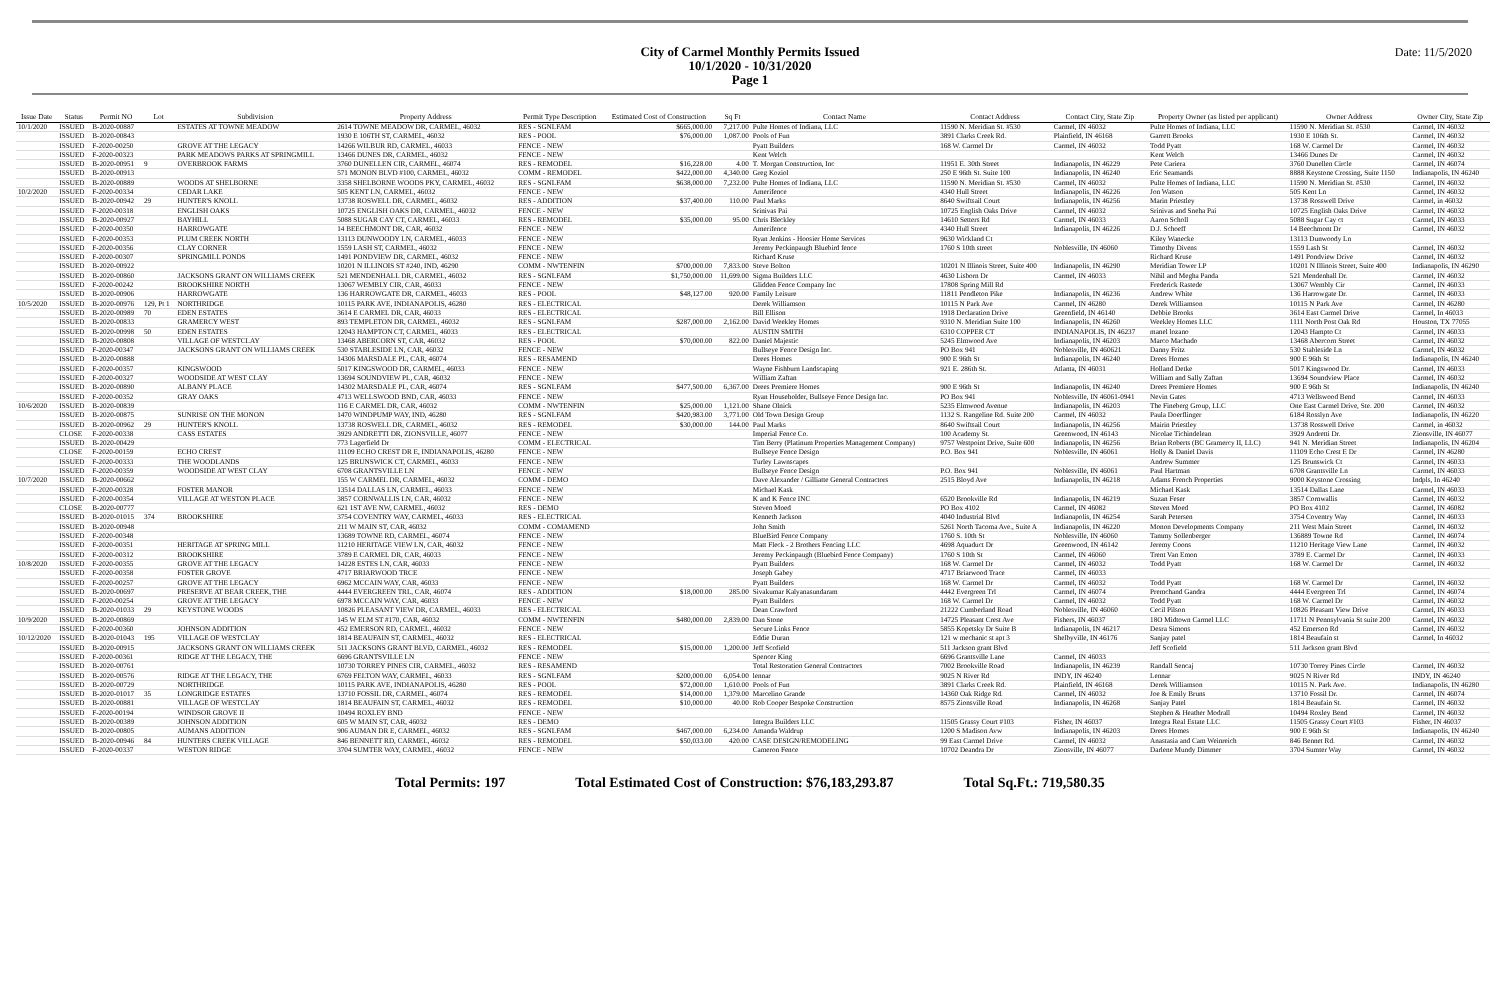City of Carmel Monthly Permits Issued
10/1/2020 - 10/31/2020
Page 1
Date: 11/5/2020
| Issue Date | Status | Permit NO | Lot | Subdivision | Property Address | Permit Type Description | Estimated Cost of Construction | Sq Ft | Contact Name | Contact Address | Contact City, State Zip | Property Owner (as listed per applicant) | Owner Address | Owner City, State Zip |
| --- | --- | --- | --- | --- | --- | --- | --- | --- | --- | --- | --- | --- | --- | --- |
| 10/1/2020 | ISSUED | B-2020-00887 | | ESTATES AT TOWNE MEADOW | 2614 TOWNE MEADOW DR, CARMEL, 46032 | RES - SGNLFAM | $665,000.00 | 7,217.00 | Pulte Homes of Indiana, LLC | 11590 N. Meridian St. #530 | Carmel, IN 46032 | Pulte Homes of Indiana, LLC | 11590 N. Meridian St. #530 | Carmel, IN 46032 |
| | ISSUED | B-2020-00843 | | | 1930 E 106TH ST, CARMEL, 46032 | RES - POOL | $76,000.00 | 1,087.00 | Pools of Fun | 3891 Clarks Creek Rd. | Plainfield, IN 46168 | Garrett Brooks | 1930 E 106th St. | Carmel, IN 46032 |
| | ISSUED | F-2020-00250 | | GROVE AT THE LEGACY | 14266 WILBUR RD, CARMEL, 46033 | FENCE - NEW | | | Pyatt Builders | 168 W. Carmel Dr | Carmel, IN 46032 | Todd Pyatt | 168 W. Carmel Dr | Carmel, IN 46032 |
| | ISSUED | F-2020-00323 | | PARK MEADOWS PARKS AT SPRINGMILL | 13466 DUNES DR, CARMEL, 46032 | FENCE - NEW | | | Kent Welch | | | Kent Welch | 13466 Dunes Dr | Carmel, IN 46032 |
| | ISSUED | B-2020-00951 | 9 | OVERBROOK FARMS | 3760 DUNELLEN CIR, CARMEL, 46074 | RES - REMODEL | $16,228.00 | 4.00 | T. Morgan Construction, Inc | 11951 E. 30th Street | Indianapolis, IN 46229 | Pete Cariera | 3760 Dunellen Circle | Carmel, IN 46074 |
| | ISSUED | B-2020-00913 | | | 571 MONON BLVD #100, CARMEL, 46032 | COMM - REMODEL | $422,000.00 | 4,340.00 | Greg Koziol | 250 E 96th St. Suite 100 | Indianapolis, IN 46240 | Eric Seamands | 8888 Keystone Crossing, Suite 1150 | Indianapolis, IN 46240 |
| | ISSUED | B-2020-00889 | | WOODS AT SHELBORNE | 3358 SHELBORNE WOODS PKY, CARMEL, 46032 | RES - SGNLFAM | $638,000.00 | 7,232.00 | Pulte Homes of Indiana, LLC | 11590 N. Meridian St. #530 | Carmel, IN 46032 | Pulte Homes of Indiana, LLC | 11590 N. Meridian St. #530 | Carmel, IN 46032 |
| 10/2/2020 | ISSUED | F-2020-00334 | | CEDAR LAKE | 505 KENT LN, CARMEL, 46032 | FENCE - NEW | | | Amerifence | 4340 Hull Street | Indianapolis, IN 46226 | Jon Watson | 505 Kent Ln | Carmel, IN 46032 |
| | ISSUED | B-2020-00942 | 29 | HUNTER'S KNOLL | 13738 ROSWELL DR, CARMEL, 46032 | RES - ADDITION | $37,400.00 | 110.00 | Paul Marks | 8640 Swiftsail Court | Indianapolis, IN 46256 | Marin Priestley | 13738 Rosswell Drive | Carmel, in 46032 |
| | ISSUED | F-2020-00318 | | ENGLISH OAKS | 10725 ENGLISH OAKS DR, CARMEL, 46032 | FENCE - NEW | | | Srinivas Pai | 10725 English Oaks Drive | Carmel, IN 46032 | Srinivas and Sneha Pai | 10725 English Oaks Drive | Carmel, IN 46032 |
| | ISSUED | B-2020-00927 | | BAYHILL | 5088 SUGAR CAY CT, CARMEL, 46033 | RES - REMODEL | $35,000.00 | 95.00 | Chris Bleckley | 14610 Setters Rd | Carmel, IN 46033 | Aaron Scholl | 5088 Sugar Cay ct | Carmel, IN 46033 |
| | ISSUED | F-2020-00350 | | HARROWGATE | 14 BEECHMONT DR, CAR, 46032 | FENCE - NEW | | | Amerifence | 4340 Hull Street | Indianapolis, IN 46226 | D.J. Schoeff | 14 Beechmont Dr | Carmel, IN 46032 |
| | ISSUED | F-2020-00353 | | PLUM CREEK NORTH | 13113 DUNWOODY LN, CARMEL, 46033 | FENCE - NEW | | | Ryan Jenkins - Hoosier Home Services | 9630 Wickland Ct | | Kiley Wanecke | 13113 Dunwoody Ln | |
| | ISSUED | F-2020-00356 | | CLAY CORNER | 1559 LASH ST, CARMEL, 46032 | FENCE - NEW | | | Jeremy Peckinpaugh Bluebird fence | 1760 S 10th street | Noblesville, IN 46060 | Timothy Divens | 1559 Lash St | Carmel, IN 46032 |
| | ISSUED | F-2020-00307 | | SPRINGMILL PONDS | 1491 PONDVIEW DR, CARMEL, 46032 | FENCE - NEW | | | Richard Kruse | | | Richard Kruse | 1491 Pondview Drive | Carmel, IN 46032 |
| | ISSUED | B-2020-00922 | | | 10201 N ILLINOIS ST #240, IND, 46290 | COMM - NWTENFIN | $700,000.00 | 7,833.00 | Steve Bolton | 10201 N Illinois Street, Suite 400 | Indianapolis, IN 46290 | Meridian Tower LP | 10201 N Illinois Street, Suite 400 | Indianapolis, IN 46290 |
| | ISSUED | B-2020-00860 | | JACKSONS GRANT ON WILLIAMS CREEK | 521 MENDENHALL DR, CARMEL, 46032 | RES - SGNLFAM | $1,750,000.00 | 11,699.00 | Sigma Builders LLC | 4630 Lisborn Dr | Carmel, IN 46033 | Nihil and Megha Panda | 521 Mendenhall Dr. | Carmel, IN 46032 |
| | ISSUED | F-2020-00242 | | BROOKSHIRE NORTH | 13067 WEMBLY CIR, CAR, 46033 | FENCE - NEW | | | Glidden Fence Company Inc | 17808 Spring Mill Rd | | Frederick Rastede | 13067 Wembly Cir | Carmel, IN 46033 |
| | ISSUED | B-2020-00906 | | HARROWGATE | 136 HARROWGATE DR, CARMEL, 46033 | RES - POOL | $48,127.00 | 920.00 | Family Leisure | 11811 Pendleton Pike | Indianapolis, IN 46236 | Andrew White | 136 Harrowgate Dr. | Carmel, IN 46033 |
| 10/5/2020 | ISSUED | B-2020-00976 | 129, Pt 1 | NORTHRIDGE | 10115 PARK AVE, INDIANAPOLIS, 46280 | RES - ELECTRICAL | | | Derek Williamson | 10115 N Park Ave | Carmel, IN 46280 | Derek Williamson | 10115 N Park Ave | Carmel, IN 46280 |
| | ISSUED | B-2020-00989 | 70 | EDEN ESTATES | 3614 E CARMEL DR, CAR, 46033 | RES - ELECTRICAL | | | Bill Ellison | 1918 Declaration Drive | Greenfield, IN 46140 | Debbie Brooks | 3614 East Carmel Drive | Carmel, In 46033 |
| | ISSUED | B-2020-00833 | | GRAMERCY WEST | 893 TEMPLETON DR, CARMEL, 46032 | RES - SGNLFAM | $287,000.00 | 2,162.00 | David Weekley Homes | 9310 N. Meridian Suite 100 | Indianapolis, IN 46260 | Weekley Homes LLC | 1111 North Post Oak Rd | Houston, TX 77055 |
| | ISSUED | B-2020-00998 | 50 | EDEN ESTATES | 12043 HAMPTON CT, CARMEL, 46033 | RES - ELECTRICAL | | | AUSTIN SMITH | 6310 COPPER CT | INDIANAPOLIS, IN 46237 | manel lozano | 12043 Hampto Ct | Carmel, IN 46033 |
| | ISSUED | B-2020-00808 | | VILLAGE OF WESTCLAY | 13468 ABERCORN ST, CAR, 46032 | RES - POOL | $70,000.00 | 822.00 | Daniel Majestic | 5245 Elmwood Ave | Indianapolis, IN 46203 | Marco Machado | 13468 Abercorn Street | Carmel, IN 46032 |
| | ISSUED | F-2020-00347 | | JACKSONS GRANT ON WILLIAMS CREEK | 530 STABLESIDE LN, CAR, 46032 | FENCE - NEW | | | Bullseye Fence Design Inc. | PO Box 941 | Noblesville, IN 460621 | Danny Fritz | 530 Stableside Ln | Carmel, IN 46032 |
| | ISSUED | B-2020-00888 | | | 14306 MARSDALE PL, CAR, 46074 | RES - RESAMEND | | | Drees Homes | 900 E 96th St | Indianapolis, IN 46240 | Drees Homes | 900 E 96th St | Indianapolis, IN 46240 |
| | ISSUED | F-2020-00357 | | KINGSWOOD | 5017 KINGSWOOD DR, CARMEL, 46033 | FENCE - NEW | | | Wayne Fishburn Landscaping | 921 E. 286th St. | Atlanta, IN 46031 | Holland Detke | 5017 Kingswood Dr. | Carmel, IN 46033 |
| | ISSUED | F-2020-00327 | | WOODSIDE AT WEST CLAY | 13694 SOUNDVIEW PL, CAR, 46032 | FENCE - NEW | | | William Zaftan | | | William and Sally Zaftan | 13694 Soundview Place | Carmel, IN 46032 |
| | ISSUED | B-2020-00890 | | ALBANY PLACE | 14302 MARSDALE PL, CAR, 46074 | RES - SGNLFAM | $477,500.00 | 6,367.00 | Drees Premiere Homes | 900 E 96th St | Indianapolis, IN 46240 | Drees Premiere Homes | 900 E 96th St | Indianapolis, IN 46240 |
| | ISSUED | F-2020-00352 | | GRAY OAKS | 4713 WELLSWOOD BND, CAR, 46033 | FENCE - NEW | | | Ryan Householder, Bullseye Fence Design Inc. | PO Box 941 | Noblesville, IN 46061-0941 | Nevin Gates | 4713 Wellswood Bend | Carmel, IN 46033 |
| 10/6/2020 | ISSUED | B-2020-00839 | | | 116 E CARMEL DR, CAR, 46032 | COMM - NWTENFIN | $25,000.00 | 1,121.00 | Shane Olnick | 5235 Elmwood Avenue | Indianapolis, IN 46203 | The Fineberg Group, LLC | One East Carmel Drive, Ste. 200 | Carmel, IN 46032 |
| | ISSUED | B-2020-00875 | | SUNRISE ON THE MONON | 1470 WINDPUMP WAY, IND, 46280 | RES - SGNLFAM | $420,983.00 | 3,771.00 | Old Town Design Group | 1132 S. Rangeline Rd. Suite 200 | Carmel, IN 46032 | Paula Doerflinger | 6184 Rosslyn Ave | Indianapolis, IN 46220 |
| | ISSUED | B-2020-00962 | 29 | HUNTER'S KNOLL | 13738 ROSWELL DR, CARMEL, 46032 | RES - REMODEL | $30,000.00 | 144.00 | Paul Marks | 8640 Swiftsail Court | Indianapolis, IN 46256 | Mairin Priestley | 13738 Rosswell Drive | Carmel, in 46032 |
| | CLOSE | F-2020-00338 | | CASS ESTATES | 3929 ANDRETTI DR, ZIONSVILLE, 46077 | FENCE - NEW | | | Imperial Fence Co. | 100 Academy St. | Greenwood, IN 46143 | Nicolae Tichindelean | 3929 Andretti Dr. | Zionsville, IN 46077 |
| | ISSUED | B-2020-00429 | | | 773 Lagerfield Dr | COMM - ELECTRICAL | | | Tim Berry (Platinum Properties Management Company) | 9757 Westpoint Drive, Suite 600 | Indianapolis, IN 46256 | Brian Roberts (BC Gramercy II, LLC) | 941 N. Meridian Street | Indianapolis, IN 46204 |
| | CLOSE | F-2020-00159 | | ECHO CREST | 11109 ECHO CREST DR E, INDIANAPOLIS, 46280 | FENCE - NEW | | | Bullseye Fence Design | P.O. Box 941 | Noblesville, IN 46061 | Holly & Daniel Davis | 11109 Echo Crest E Dr | Carmel, IN 46280 |
| | ISSUED | F-2020-00333 | | THE WOODLANDS | 125 BRUNSWICK CT, CARMEL, 46033 | FENCE - NEW | | | Turley Lawnscapes | | | Andrew Summer | 125 Brunswick Ct | Carmel, IN 46033 |
| | ISSUED | F-2020-00359 | | WOODSIDE AT WEST CLAY | 6708 GRANTSVILLE LN | FENCE - NEW | | | Bullseye Fence Design | P.O. Box 941 | Noblesville, IN 46061 | Paul Hartman | 6708 Grantsville Ln | Carmel, IN 46033 |
| 10/7/2020 | ISSUED | B-2020-00662 | | | 155 W CARMEL DR, CARMEL, 46032 | COMM - DEMO | | | Dave Alexander / Gilliatte General Contractors | 2515 Bloyd Ave | Indianapolis, IN 46218 | Adams French Properties | 9000 Keystone Crossing | Indpls, In 46240 |
| | ISSUED | F-2020-00328 | | FOSTER MANOR | 13514 DALLAS LN, CARMEL, 46033 | FENCE - NEW | | | Michael Kask | | | Michael Kask | 13514 Dallas Lane | Carmel, IN 46033 |
| | ISSUED | F-2020-00354 | | VILLAGE AT WESTON PLACE | 3857 CORNWALLIS LN, CAR, 46032 | FENCE - NEW | | | K and K Fence INC | 6520 Brookville Rd | Indianapolis, IN 46219 | Suzan Feser | 3857 Cornwallis | Carmel, IN 46032 |
| | CLOSE | B-2020-00777 | | | 621 1ST AVE NW, CARMEL, 46032 | RES - DEMO | | | Steven Moed | PO Box 4102 | Carmel, IN 46082 | Steven Moed | PO Box 4102 | Carmel, IN 46082 |
| | ISSUED | B-2020-01015 | 374 | BROOKSHIRE | 3754 COVENTRY WAY, CARMEL, 46033 | RES - ELECTRICAL | | | Kenneth Jackson | 4040 Industrial Blvd | Indianapolis, IN 46254 | Sarah Petersen | 3754 Coventry Way | Carmel, IN 46033 |
| | ISSUED | B-2020-00948 | | | 211 W MAIN ST, CAR, 46032 | COMM - COMAMEND | | | John Smith | 5261 North Tacoma Ave., Suite A | Indianapolis, IN 46220 | Monon Developments Company | 211 West Main Street | Carmel, IN 46032 |
| | ISSUED | F-2020-00348 | | | 13689 TOWNE RD, CARMEL, 46074 | FENCE - NEW | | | BlueBird Fence Company | 1760 S. 10th St | Noblesville, IN 46060 | Tammy Sollenberger | 136889 Towne Rd | Carmel, IN 46074 |
| | ISSUED | F-2020-00351 | | HERITAGE AT SPRING MILL | 11210 HERITAGE VIEW LN, CAR, 46032 | FENCE - NEW | | | Matt Fleck - 2 Brothers Fencing LLC | 4698 Aquaduct Dr | Greenwood, IN 46142 | Jeremy Coons | 11210 Heritage View Lane | Carmel, IN 46032 |
| | ISSUED | F-2020-00312 | | BROOKSHIRE | 3789 E CARMEL DR, CAR, 46033 | FENCE - NEW | | | Jeremy Peckinpaugh (Bluebird Fence Company) | 1760 S 10th St | Carmel, IN 46060 | Trent Van Emon | 3789 E. Carmel Dr | Carmel, IN 46033 |
| 10/8/2020 | ISSUED | F-2020-00355 | | GROVE AT THE LEGACY | 14228 ESTES LN, CAR, 46033 | FENCE - NEW | | | Pyatt Builders | 168 W. Carmel Dr | Carmel, IN 46032 | Todd Pyatt | 168 W. Carmel Dr | Carmel, IN 46032 |
| | ISSUED | F-2020-00358 | | FOSTER GROVE | 4717 BRIARWOOD TRCE | FENCE - NEW | | | Joseph Gabey | 4717 Briarwood Trace | Carmel, IN 46033 | | | |
| | ISSUED | F-2020-00257 | | GROVE AT THE LEGACY | 6962 MCCAIN WAY, CAR, 46033 | FENCE - NEW | | | Pyatt Builders | 168 W. Carmel Dr | Carmel, IN 46032 | Todd Pyatt | 168 W. Carmel Dr | Carmel, IN 46032 |
| | ISSUED | B-2020-00697 | | PRESERVE AT BEAR CREEK, THE | 4444 EVERGREEN TRL, CAR, 46074 | RES - ADDITION | $18,000.00 | 285.00 | Sivakumar Kalyanasundaram | 4442 Evergreen Trl | Carmel, IN 46074 | Premchand Gandra | 4444 Evergreen Trl | Carmel, IN 46074 |
| | ISSUED | F-2020-00254 | | GROVE AT THE LEGACY | 6978 MCCAIN WAY, CAR, 46033 | FENCE - NEW | | | Pyatt Builders | 168 W. Carmel Dr | Carmel, IN 46032 | Todd Pyatt | 168 W. Carmel Dr | Carmel, IN 46032 |
| | ISSUED | B-2020-01033 | 29 | KEYSTONE WOODS | 10826 PLEASANT VIEW DR, CARMEL, 46033 | RES - ELECTRICAL | | | Dean Crawford | 21222 Cumberland Road | Noblesville, IN 46060 | Cecil Pilson | 10826 Pleasant View Drive | Carmel, IN 46033 |
| 10/9/2020 | ISSUED | B-2020-00869 | | | 145 W ELM ST #170, CAR, 46032 | COMM - NWTENFIN | $480,000.00 | 2,839.00 | Dan Stone | 14725 Pleasant Crest Ave | Fishers, IN 46037 | 18O Midtown Carmel LLC | 11711 N Pennsylvania St suite 200 | Carmel, IN 46032 |
| | ISSUED | F-2020-00360 | | JOHNSON ADDITION | 452 EMERSON RD, CARMEL, 46032 | FENCE - NEW | | | Secure Links Fence | 5855 Kopetsky Dr Suite B | Indianapolis, IN 46217 | Desra Simons | 452 Emerson Rd | Carmel, IN 46032 |
| 10/12/2020 | ISSUED | B-2020-01043 | 195 | VILLAGE OF WESTCLAY | 1814 BEAUFAIN ST, CARMEL, 46032 | RES - ELECTRICAL | | | Eddie Duran | 121 w mechanic st apt 3 | Shelbyville, IN 46176 | Sanjay patel | 1814 Beaufain st | Carmel, In 46032 |
| | ISSUED | B-2020-00915 | | JACKSONS GRANT ON WILLIAMS CREEK | 511 JACKSONS GRANT BLVD, CARMEL, 46032 | RES - REMODEL | $15,000.00 | 1,200.00 | Jeff Scofield | 511 Jackson grant Blvd | | Jeff Scofield | 511 Jackson grant Blvd | |
| | ISSUED | F-2020-00361 | | RIDGE AT THE LEGACY, THE | 6696 GRANTSVILLE LN | FENCE - NEW | | | Spencer King | 6696 Grantsville Lane | Carmel, IN 46033 | | | |
| | ISSUED | B-2020-00761 | | | 10730 TORREY PINES CIR, CARMEL, 46032 | RES - RESAMEND | | | Total Restoration General Contractors | 7002 Brookville Road | Indianapolis, IN 46239 | Randall Sencaj | 10730 Torrey Pines Circle | Carmel, IN 46032 |
| | ISSUED | B-2020-00576 | | RIDGE AT THE LEGACY, THE | 6769 FELTON WAY, CARMEL, 46033 | RES - SGNLFAM | $200,000.00 | 6,054.00 | lennar | 9025 N River Rd | INDY, IN 46240 | Lennar | 9025 N River Rd | INDY, IN 46240 |
| | ISSUED | B-2020-00729 | | NORTHRIDGE | 10115 PARK AVE, INDIANAPOLIS, 46280 | RES - POOL | $72,000.00 | 1,610.00 | Pools of Fun | 3891 Clarks Creek Rd. | Plainfield, IN 46168 | Derek Williamson | 10115 N. Park Ave. | Indianapolis, IN 46280 |
| | ISSUED | B-2020-01017 | 35 | LONGRIDGE ESTATES | 13710 FOSSIL DR, CARMEL, 46074 | RES - REMODEL | $14,000.00 | 1,379.00 | Marcelino Grande | 14360 Oak Ridge Rd. | Carmel, IN 46032 | Joe & Emily Bruns | 13710 Fossil Dr. | Carmel, IN 46074 |
| | ISSUED | B-2020-00881 | | VILLAGE OF WESTCLAY | 1814 BEAUFAIN ST, CARMEL, 46032 | RES - REMODEL | $10,000.00 | 40.00 | Rob Cooper Bespoke Construction | 8575 Zionsville Road | Indianapolis, IN 46268 | Sanjay Patel | 1814 Beaufain St. | Carmel, IN 46032 |
| | ISSUED | F-2020-00194 | | WINDSOR GROVE II | 10494 ROXLEY BND | FENCE - NEW | | | | | | Stephen & Heather Modrall | 10494 Roxley Bend | Carmel, IN 46032 |
| | ISSUED | B-2020-00389 | | JOHNSON ADDITION | 605 W MAIN ST, CAR, 46032 | RES - DEMO | | | Integra Builders LLC | 11505 Grassy Court #103 | Fisher, IN 46037 | Integra Real Estate LLC | 11505 Grassy Court #103 | Fisher, IN 46037 |
| | ISSUED | B-2020-00805 | | AUMANS ADDITION | 906 AUMAN DR E, CARMEL, 46032 | RES - SGNLFAM | $467,000.00 | 6,234.00 | Amanda Waldrup | 1200 S Madison Avw | Indianapolis, IN 46203 | Drees Homes | 900 E 96th St | Indianapolis, IN 46240 |
| | ISSUED | B-2020-00946 | 84 | HUNTERS CREEK VILLAGE | 846 BENNETT RD, CARMEL, 46032 | RES - REMODEL | $50,033.00 | 420.00 | CASE DESIGN/REMODELING | 99 East Carmel Drive | Carmel, IN 46032 | Anastasia and Cam Weinreich | 846 Bennet Rd. | Carmel, IN 46032 |
| | ISSUED | F-2020-00337 | | WESTON RIDGE | 3704 SUMTER WAY, CARMEL, 46032 | FENCE - NEW | | | Cameron Fence | 10702 Deandra Dr | Zionsville, IN 46077 | Darlene Mundy Dimmer | 3704 Sumter Way | Carmel, IN 46032 |
Total Permits: 197 Total Estimated Cost of Construction: $76,183,293.87 Total Sq.Ft.: 719,580.35